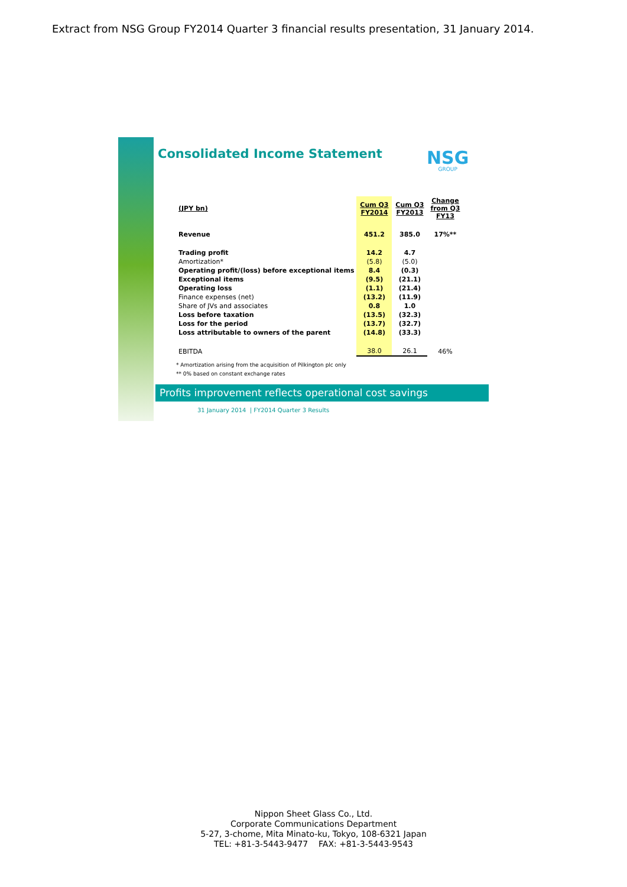Extract from NSG Group FY2014 Quarter 3 financial results presentation, 31 January 2014.
Consolidated Income Statement NSG
GROUP
| (JPY bn) | Cum Q3 FY2014 | Cum Q3 FY2013 | Change from Q3 FY13 |
| --- | --- | --- | --- |
| Revenue | 451.2 | 385.0 | 17%** |
| Trading profit | 14.2 | 4.7 | |
| Amortization* | (5.8) | (5.0) | |
| Operating profit/(loss) before exceptional items | 8.4 | (0.3) | |
| Exceptional items | (9.5) | (21.1) | |
| Operating loss | (1.1) | (21.4) | |
| Finance expenses (net) | (13.2) | (11.9) | |
| Share of JVs and associates | 0.8 | 1.0 | |
| Loss before taxation | (13.5) | (32.3) | |
| Loss for the period | (13.7) | (32.7) | |
| Loss attributable to owners of the parent | (14.8) | (33.3) | |
| EBITDA | 38.0 | 26.1 | 46% |
* Amortization arising from the acquisition of Pilkington plc only
** 0% based on constant exchange rates
Profits improvement reflects operational cost savings
31 January 2014 | FY2014 Quarter 3 Results
Nippon Sheet Glass Co., Ltd.
Corporate Communications Department
5-27, 3-chome, Mita Minato-ku, Tokyo, 108-6321 Japan
TEL: +81-3-5443-9477 FAX: +81-3-5443-9543